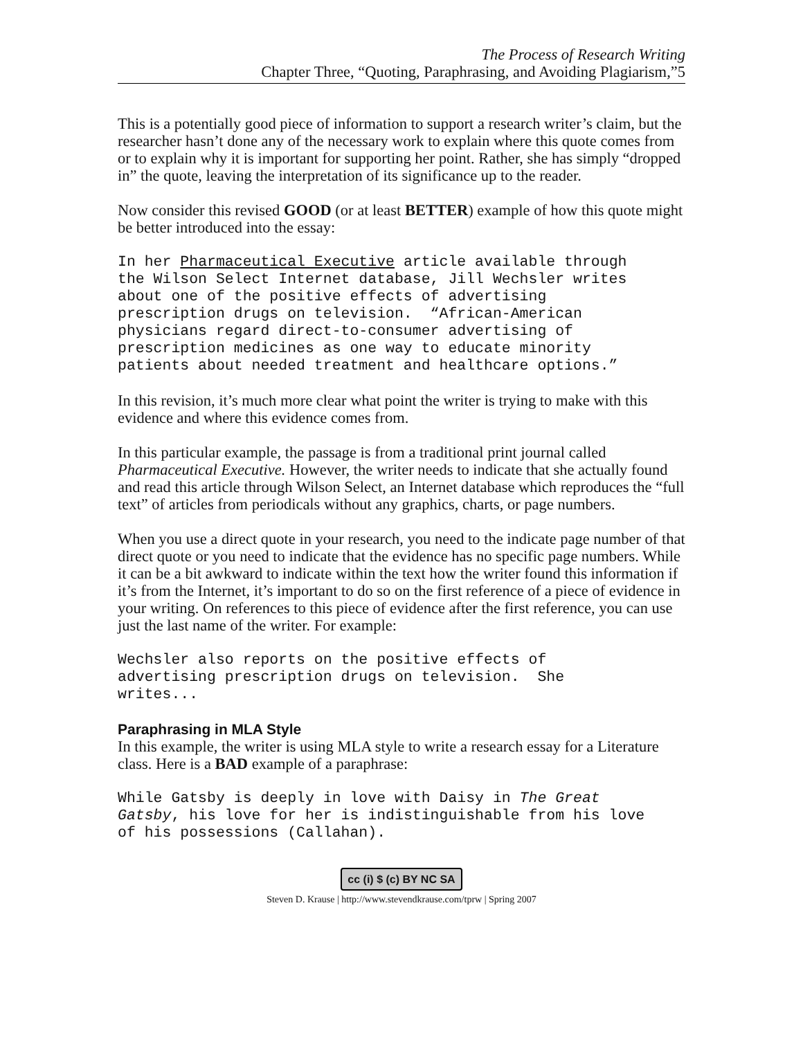The Process of Research Writing
Chapter Three, “Quoting, Paraphrasing, and Avoiding Plagiarism,”5
This is a potentially good piece of information to support a research writer’s claim, but the researcher hasn’t done any of the necessary work to explain where this quote comes from or to explain why it is important for supporting her point. Rather, she has simply “dropped in” the quote, leaving the interpretation of its significance up to the reader.
Now consider this revised GOOD (or at least BETTER) example of how this quote might be better introduced into the essay:
In her Pharmaceutical Executive article available through the Wilson Select Internet database, Jill Wechsler writes about one of the positive effects of advertising prescription drugs on television. “African-American physicians regard direct-to-consumer advertising of prescription medicines as one way to educate minority patients about needed treatment and healthcare options.”
In this revision, it’s much more clear what point the writer is trying to make with this evidence and where this evidence comes from.
In this particular example, the passage is from a traditional print journal called Pharmaceutical Executive. However, the writer needs to indicate that she actually found and read this article through Wilson Select, an Internet database which reproduces the “full text” of articles from periodicals without any graphics, charts, or page numbers.
When you use a direct quote in your research, you need to the indicate page number of that direct quote or you need to indicate that the evidence has no specific page numbers. While it can be a bit awkward to indicate within the text how the writer found this information if it’s from the Internet, it’s important to do so on the first reference of a piece of evidence in your writing. On references to this piece of evidence after the first reference, you can use just the last name of the writer. For example:
Wechsler also reports on the positive effects of advertising prescription drugs on television. She writes...
Paraphrasing in MLA Style
In this example, the writer is using MLA style to write a research essay for a Literature class. Here is a BAD example of a paraphrase:
While Gatsby is deeply in love with Daisy in The Great Gatsby, his love for her is indistinguishable from his love of his possessions (Callahan).
cc (i) $ (c) BY NC SA
Steven D. Krause | http://www.stevendkrause.com/tprw | Spring 2007